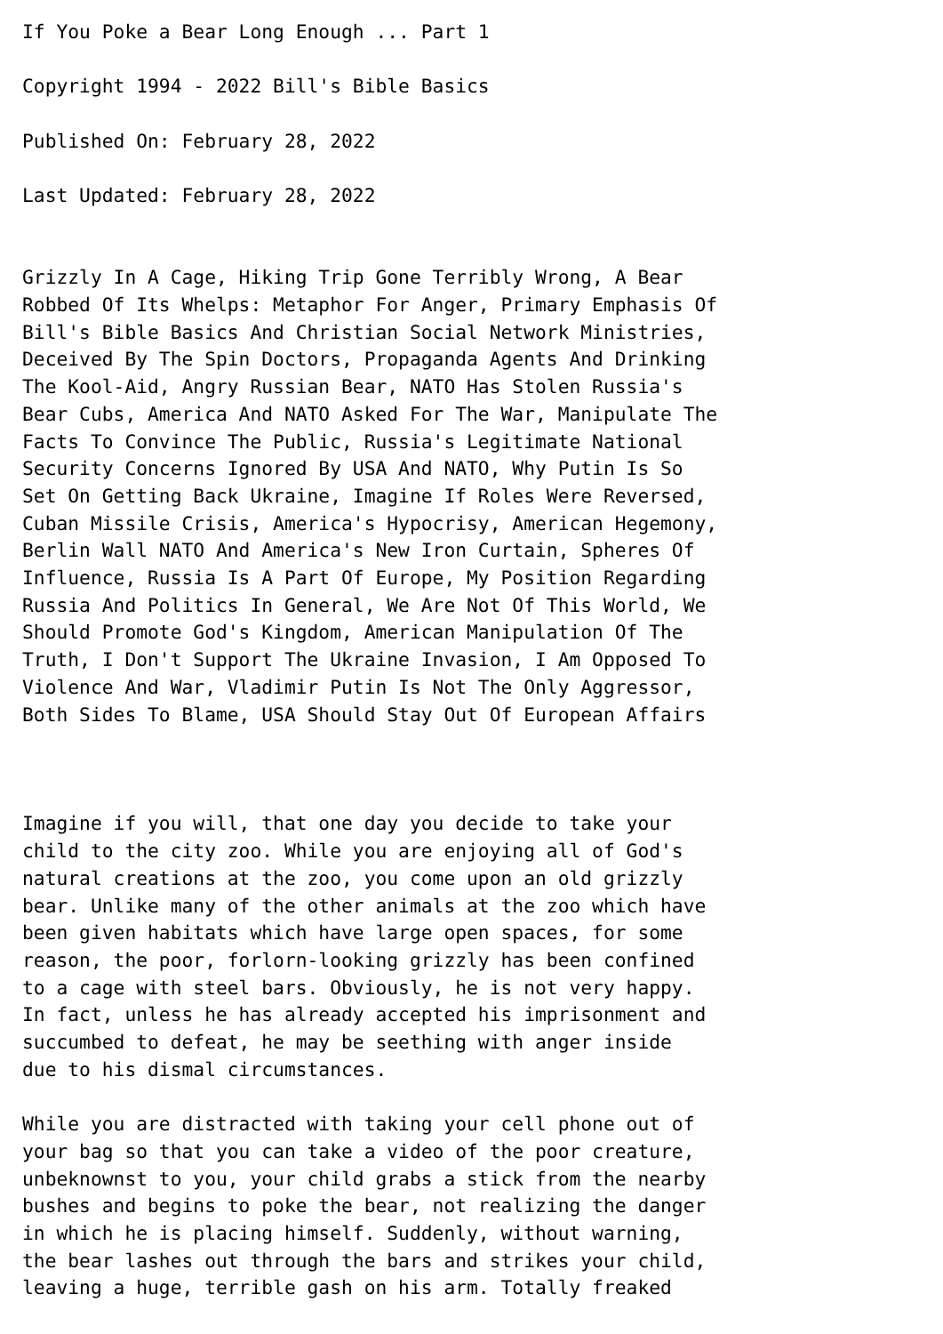If You Poke a Bear Long Enough ... Part 1

Copyright 1994 - 2022 Bill's Bible Basics

Published On: February 28, 2022

Last Updated: February 28, 2022


Grizzly In A Cage, Hiking Trip Gone Terribly Wrong, A Bear
Robbed Of Its Whelps: Metaphor For Anger, Primary Emphasis Of
Bill's Bible Basics And Christian Social Network Ministries,
Deceived By The Spin Doctors, Propaganda Agents And Drinking
The Kool-Aid, Angry Russian Bear, NATO Has Stolen Russia's
Bear Cubs, America And NATO Asked For The War, Manipulate The
Facts To Convince The Public, Russia's Legitimate National
Security Concerns Ignored By USA And NATO, Why Putin Is So
Set On Getting Back Ukraine, Imagine If Roles Were Reversed,
Cuban Missile Crisis, America's Hypocrisy, American Hegemony,
Berlin Wall NATO And America's New Iron Curtain, Spheres Of
Influence, Russia Is A Part Of Europe, My Position Regarding
Russia And Politics In General, We Are Not Of This World, We
Should Promote God's Kingdom, American Manipulation Of The
Truth, I Don't Support The Ukraine Invasion, I Am Opposed To
Violence And War, Vladimir Putin Is Not The Only Aggressor,
Both Sides To Blame, USA Should Stay Out Of European Affairs



Imagine if you will, that one day you decide to take your
child to the city zoo. While you are enjoying all of God's
natural creations at the zoo, you come upon an old grizzly
bear. Unlike many of the other animals at the zoo which have
been given habitats which have large open spaces, for some
reason, the poor, forlorn-looking grizzly has been confined
to a cage with steel bars. Obviously, he is not very happy.
In fact, unless he has already accepted his imprisonment and
succumbed to defeat, he may be seething with anger inside
due to his dismal circumstances.

While you are distracted with taking your cell phone out of
your bag so that you can take a video of the poor creature,
unbeknownst to you, your child grabs a stick from the nearby
bushes and begins to poke the bear, not realizing the danger
in which he is placing himself. Suddenly, without warning,
the bear lashes out through the bars and strikes your child,
leaving a huge, terrible gash on his arm. Totally freaked